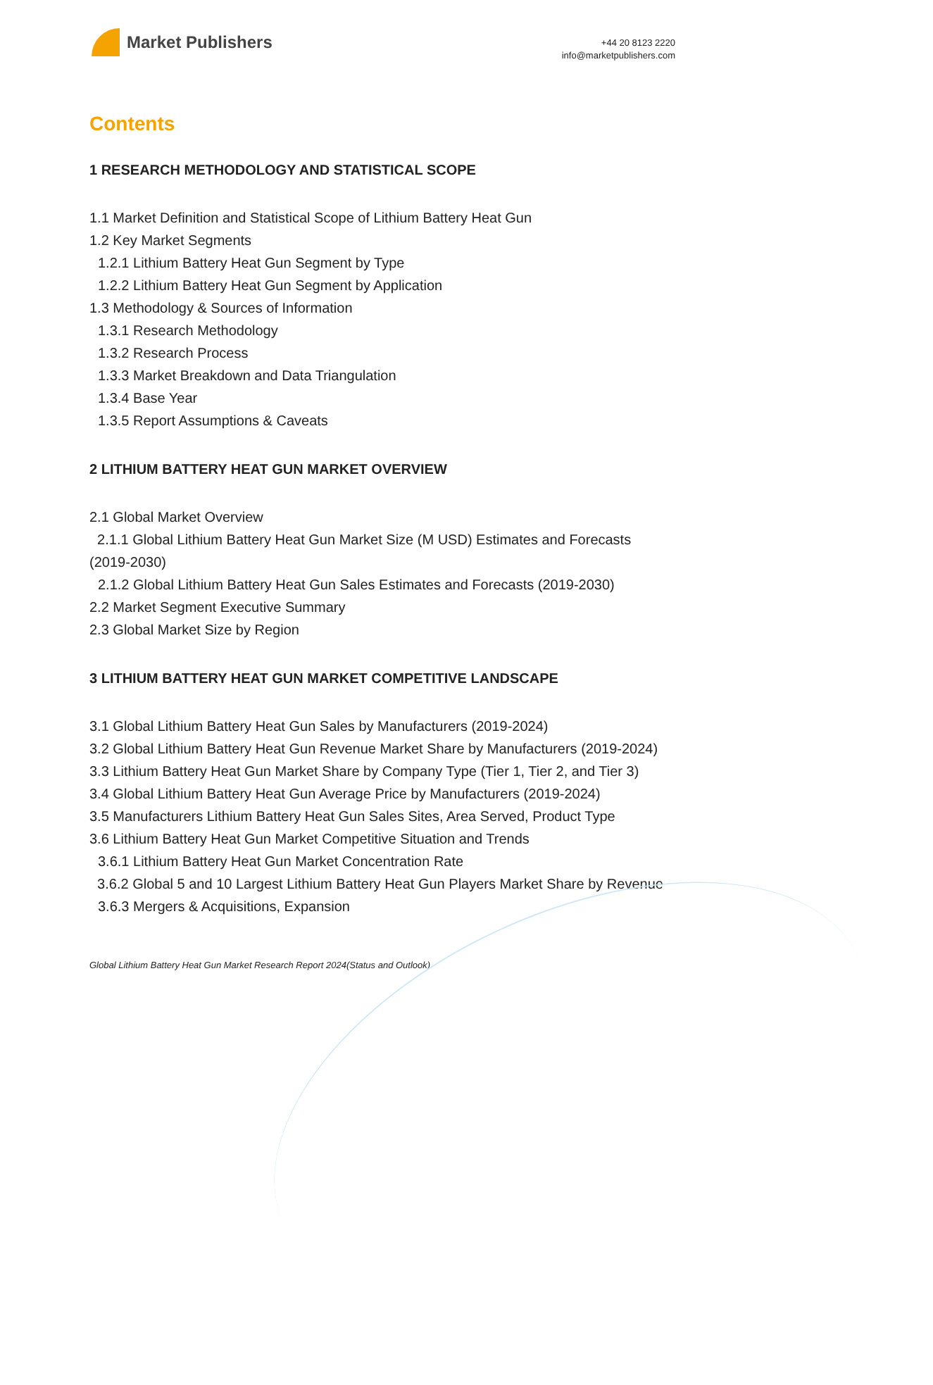Market Publishers
+44 20 8123 2220
info@marketpublishers.com
Contents
1 RESEARCH METHODOLOGY AND STATISTICAL SCOPE
1.1 Market Definition and Statistical Scope of Lithium Battery Heat Gun
1.2 Key Market Segments
1.2.1 Lithium Battery Heat Gun Segment by Type
1.2.2 Lithium Battery Heat Gun Segment by Application
1.3 Methodology & Sources of Information
1.3.1 Research Methodology
1.3.2 Research Process
1.3.3 Market Breakdown and Data Triangulation
1.3.4 Base Year
1.3.5 Report Assumptions & Caveats
2 LITHIUM BATTERY HEAT GUN MARKET OVERVIEW
2.1 Global Market Overview
2.1.1 Global Lithium Battery Heat Gun Market Size (M USD) Estimates and Forecasts (2019-2030)
2.1.2 Global Lithium Battery Heat Gun Sales Estimates and Forecasts (2019-2030)
2.2 Market Segment Executive Summary
2.3 Global Market Size by Region
3 LITHIUM BATTERY HEAT GUN MARKET COMPETITIVE LANDSCAPE
3.1 Global Lithium Battery Heat Gun Sales by Manufacturers (2019-2024)
3.2 Global Lithium Battery Heat Gun Revenue Market Share by Manufacturers (2019-2024)
3.3 Lithium Battery Heat Gun Market Share by Company Type (Tier 1, Tier 2, and Tier 3)
3.4 Global Lithium Battery Heat Gun Average Price by Manufacturers (2019-2024)
3.5 Manufacturers Lithium Battery Heat Gun Sales Sites, Area Served, Product Type
3.6 Lithium Battery Heat Gun Market Competitive Situation and Trends
3.6.1 Lithium Battery Heat Gun Market Concentration Rate
3.6.2 Global 5 and 10 Largest Lithium Battery Heat Gun Players Market Share by Revenue
3.6.3 Mergers & Acquisitions, Expansion
Global Lithium Battery Heat Gun Market Research Report 2024(Status and Outlook)